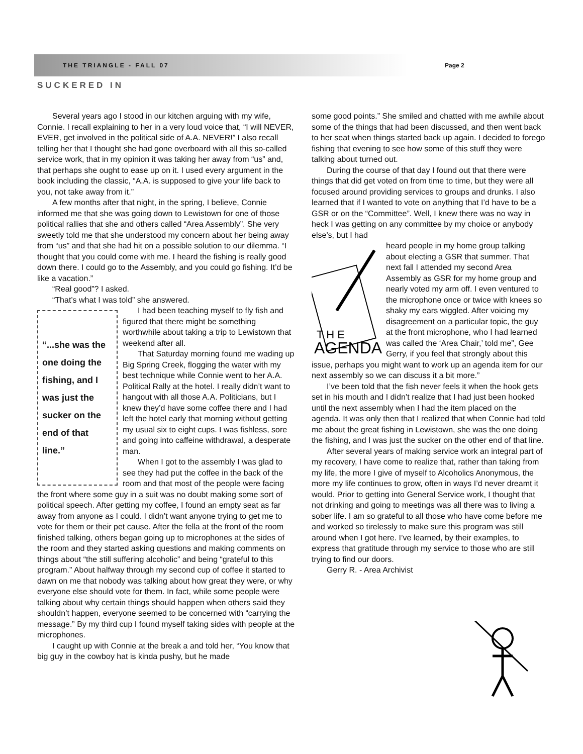THE TRIANGLE - FALL 07 Page 2
SUCKERED IN
Several years ago I stood in our kitchen arguing with my wife, Connie. I recall explaining to her in a very loud voice that, “I will NEVER, EVER, get involved in the political side of A.A. NEVER!” I also recall telling her that I thought she had gone overboard with all this so-called service work, that in my opinion it was taking her away from “us” and, that perhaps she ought to ease up on it. I used every argument in the book including the classic, “A.A. is supposed to give your life back to you, not take away from it.”
A few months after that night, in the spring, I believe, Connie informed me that she was going down to Lewistown for one of those political rallies that she and others called “Area Assembly”. She very sweetly told me that she understood my concern about her being away from “us” and that she had hit on a possible solution to our dilemma. “I thought that you could come with me. I heard the fishing is really good down there. I could go to the Assembly, and you could go fishing. It’d be like a vacation.”
“Real good”? I asked.
“That’s what I was told” she answered.
“...she was the one doing the fishing, and I was just the sucker on the end of that line.”
I had been teaching myself to fly fish and figured that there might be something worthwhile about taking a trip to Lewistown that weekend after all.
That Saturday morning found me wading up Big Spring Creek, flogging the water with my best technique while Connie went to her A.A. Political Rally at the hotel. I really didn’t want to hangout with all those A.A. Politicians, but I knew they’d have some coffee there and I had left the hotel early that morning without getting my usual six to eight cups. I was fishless, sore and going into caffeine withdrawal, a desperate man.
When I got to the assembly I was glad to see they had put the coffee in the back of the room and that most of the people were facing the front where some guy in a suit was no doubt making some sort of political speech. After getting my coffee, I found an empty seat as far away from anyone as I could. I didn’t want anyone trying to get me to vote for them or their pet cause. After the fella at the front of the room finished talking, others began going up to microphones at the sides of the room and they started asking questions and making comments on things about “the still suffering alcoholic” and being “grateful to this program.” About halfway through my second cup of coffee it started to dawn on me that nobody was talking about how great they were, or why everyone else should vote for them. In fact, while some people were talking about why certain things should happen when others said they shouldn’t happen, everyone seemed to be concerned with “carrying the message.” By my third cup I found myself taking sides with people at the microphones.
I caught up with Connie at the break a and told her, “You know that big guy in the cowboy hat is kinda pushy, but he made
some good points.” She smiled and chatted with me awhile about some of the things that had been discussed, and then went back to her seat when things started back up again. I decided to forego fishing that evening to see how some of this stuff they were talking about turned out.
During the course of that day I found out that there were things that did get voted on from time to time, but they were all focused around providing services to groups and drunks. I also learned that if I wanted to vote on anything that I’d have to be a GSR or on the “Committee”. Well, I knew there was no way in heck I was getting on any committee by my choice or anybody else’s, but I had
T H E
AGENDA
heard people in my home group talking about electing a GSR that summer. That next fall I attended my second Area Assembly as GSR for my home group and nearly voted my arm off. I even ventured to the microphone once or twice with knees so shaky my ears wiggled. After voicing my disagreement on a particular topic, the guy at the front microphone, who I had learned was called the ‘Area Chair,’ told me”, Gee Gerry, if you feel that strongly about this issue, perhaps you might want to work up an agenda item for our next assembly so we can discuss it a bit more.”
I’ve been told that the fish never feels it when the hook gets set in his mouth and I didn’t realize that I had just been hooked until the next assembly when I had the item placed on the agenda. It was only then that I realized that when Connie had told me about the great fishing in Lewistown, she was the one doing the fishing, and I was just the sucker on the other end of that line.
After several years of making service work an integral part of my recovery, I have come to realize that, rather than taking from my life, the more I give of myself to Alcoholics Anonymous, the more my life continues to grow, often in ways I’d never dreamt it would. Prior to getting into General Service work, I thought that not drinking and going to meetings was all there was to living a sober life. I am so grateful to all those who have come before me and worked so tirelessly to make sure this program was still around when I got here. I’ve learned, by their examples, to express that gratitude through my service to those who are still trying to find our doors.
Gerry R. - Area Archivist